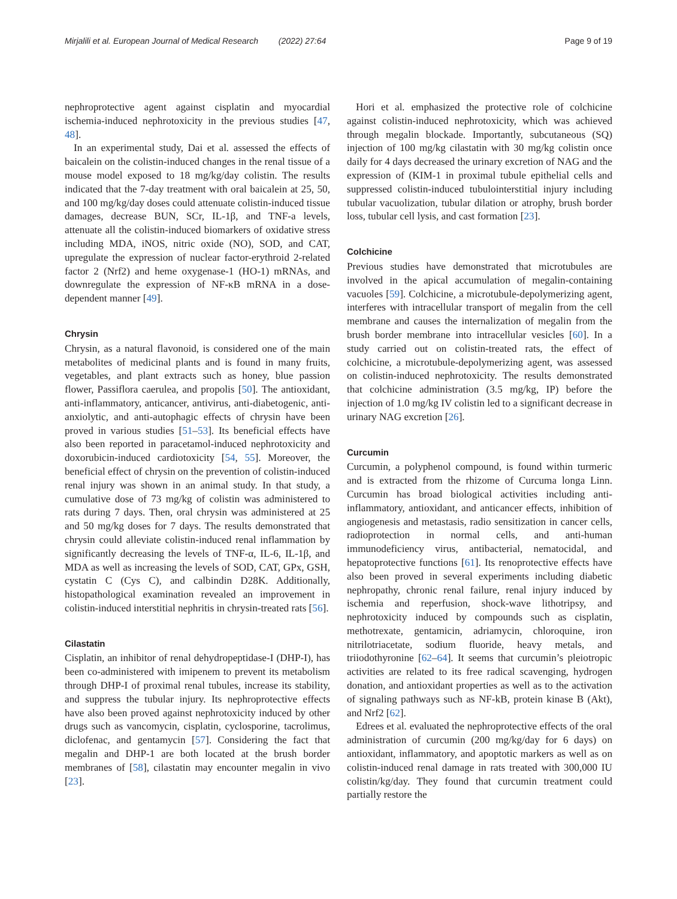Mirjalili et al. European Journal of Medical Research (2022) 27:64 Page 9 of 19
nephroprotective agent against cisplatin and myocardial ischemia-induced nephrotoxicity in the previous studies [47, 48].
In an experimental study, Dai et al. assessed the effects of baicalein on the colistin-induced changes in the renal tissue of a mouse model exposed to 18 mg/kg/day colistin. The results indicated that the 7-day treatment with oral baicalein at 25, 50, and 100 mg/kg/day doses could attenuate colistin-induced tissue damages, decrease BUN, SCr, IL-1β, and TNF-a levels, attenuate all the colistin-induced biomarkers of oxidative stress including MDA, iNOS, nitric oxide (NO), SOD, and CAT, upregulate the expression of nuclear factor-erythroid 2-related factor 2 (Nrf2) and heme oxygenase-1 (HO-1) mRNAs, and downregulate the expression of NF-κB mRNA in a dose-dependent manner [49].
Chrysin
Chrysin, as a natural flavonoid, is considered one of the main metabolites of medicinal plants and is found in many fruits, vegetables, and plant extracts such as honey, blue passion flower, Passiflora caerulea, and propolis [50]. The antioxidant, anti-inflammatory, anticancer, antivirus, anti-diabetogenic, anti-anxiolytic, and anti-autophagic effects of chrysin have been proved in various studies [51–53]. Its beneficial effects have also been reported in paracetamol-induced nephrotoxicity and doxorubicin-induced cardiotoxicity [54, 55]. Moreover, the beneficial effect of chrysin on the prevention of colistin-induced renal injury was shown in an animal study. In that study, a cumulative dose of 73 mg/kg of colistin was administered to rats during 7 days. Then, oral chrysin was administered at 25 and 50 mg/kg doses for 7 days. The results demonstrated that chrysin could alleviate colistin-induced renal inflammation by significantly decreasing the levels of TNF-α, IL-6, IL-1β, and MDA as well as increasing the levels of SOD, CAT, GPx, GSH, cystatin C (Cys C), and calbindin D28K. Additionally, histopathological examination revealed an improvement in colistin-induced interstitial nephritis in chrysin-treated rats [56].
Cilastatin
Cisplatin, an inhibitor of renal dehydropeptidase-I (DHP-I), has been co-administered with imipenem to prevent its metabolism through DHP-I of proximal renal tubules, increase its stability, and suppress the tubular injury. Its nephroprotective effects have also been proved against nephrotoxicity induced by other drugs such as vancomycin, cisplatin, cyclosporine, tacrolimus, diclofenac, and gentamycin [57]. Considering the fact that megalin and DHP-1 are both located at the brush border membranes of [58], cilastatin may encounter megalin in vivo [23].
Hori et al. emphasized the protective role of colchicine against colistin-induced nephrotoxicity, which was achieved through megalin blockade. Importantly, subcutaneous (SQ) injection of 100 mg/kg cilastatin with 30 mg/kg colistin once daily for 4 days decreased the urinary excretion of NAG and the expression of (KIM-1 in proximal tubule epithelial cells and suppressed colistin-induced tubulointerstitial injury including tubular vacuolization, tubular dilation or atrophy, brush border loss, tubular cell lysis, and cast formation [23].
Colchicine
Previous studies have demonstrated that microtubules are involved in the apical accumulation of megalin-containing vacuoles [59]. Colchicine, a microtubule-depolymerizing agent, interferes with intracellular transport of megalin from the cell membrane and causes the internalization of megalin from the brush border membrane into intracellular vesicles [60]. In a study carried out on colistin-treated rats, the effect of colchicine, a microtubule-depolymerizing agent, was assessed on colistin-induced nephrotoxicity. The results demonstrated that colchicine administration (3.5 mg/kg, IP) before the injection of 1.0 mg/kg IV colistin led to a significant decrease in urinary NAG excretion [26].
Curcumin
Curcumin, a polyphenol compound, is found within turmeric and is extracted from the rhizome of Curcuma longa Linn. Curcumin has broad biological activities including anti-inflammatory, antioxidant, and anticancer effects, inhibition of angiogenesis and metastasis, radio sensitization in cancer cells, radioprotection in normal cells, and anti-human immunodeficiency virus, antibacterial, nematocidal, and hepatoprotective functions [61]. Its renoprotective effects have also been proved in several experiments including diabetic nephropathy, chronic renal failure, renal injury induced by ischemia and reperfusion, shock-wave lithotripsy, and nephrotoxicity induced by compounds such as cisplatin, methotrexate, gentamicin, adriamycin, chloroquine, iron nitrilotriacetate, sodium fluoride, heavy metals, and triiodothyronine [62–64]. It seems that curcumin’s pleiotropic activities are related to its free radical scavenging, hydrogen donation, and antioxidant properties as well as to the activation of signaling pathways such as NF-kB, protein kinase B (Akt), and Nrf2 [62].
Edrees et al. evaluated the nephroprotective effects of the oral administration of curcumin (200 mg/kg/day for 6 days) on antioxidant, inflammatory, and apoptotic markers as well as on colistin-induced renal damage in rats treated with 300,000 IU colistin/kg/day. They found that curcumin treatment could partially restore the